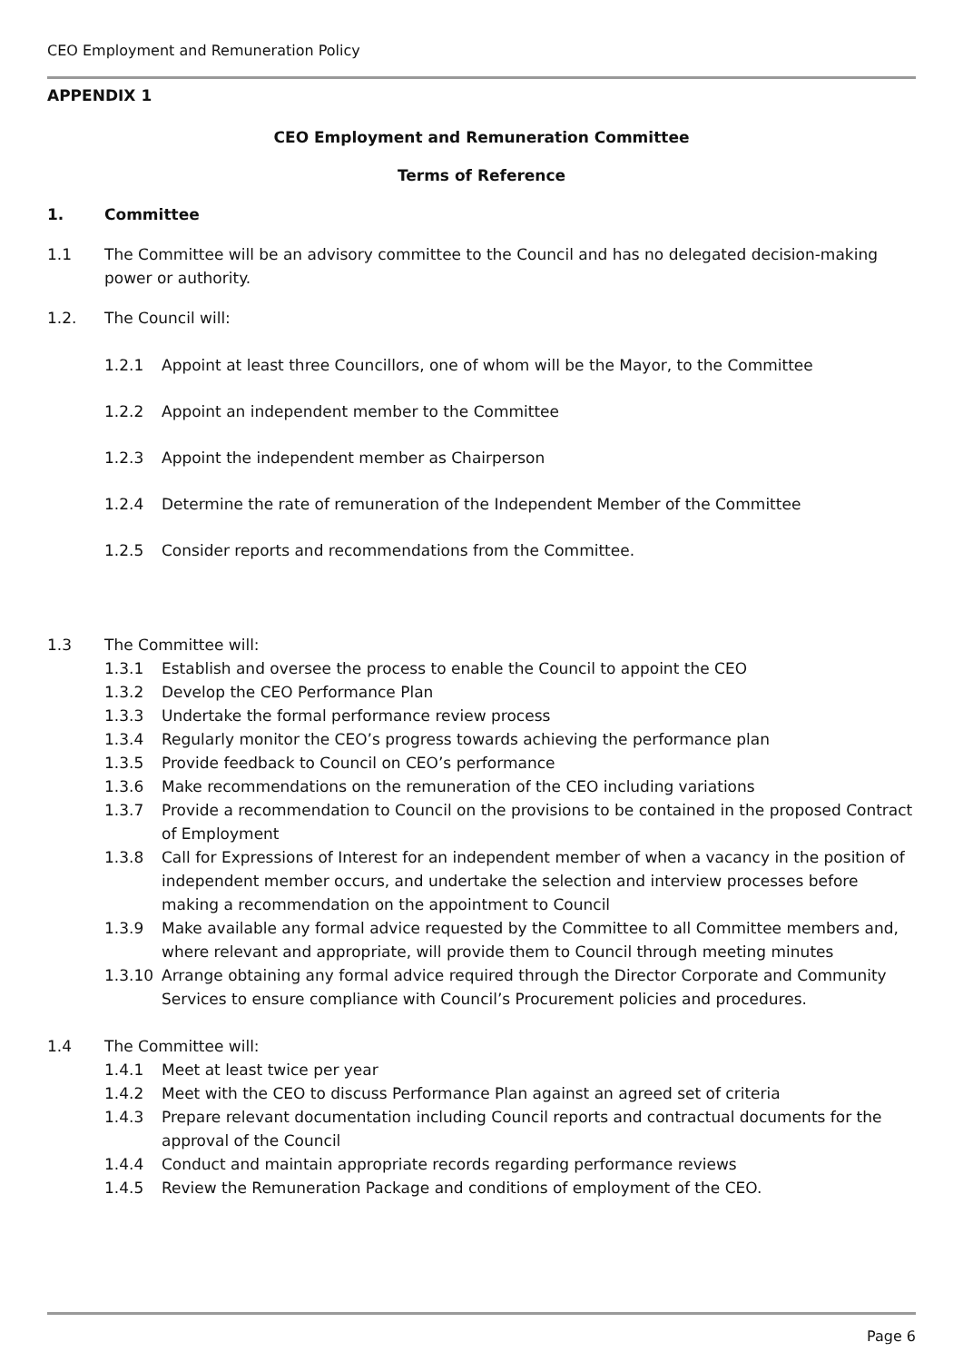CEO Employment and Remuneration Policy
APPENDIX 1
CEO Employment and Remuneration Committee
Terms of Reference
1. Committee
1.1 The Committee will be an advisory committee to the Council and has no delegated decision-making power or authority.
1.2. The Council will:
1.2.1 Appoint at least three Councillors, one of whom will be the Mayor, to the Committee
1.2.2 Appoint an independent member to the Committee
1.2.3 Appoint the independent member as Chairperson
1.2.4 Determine the rate of remuneration of the Independent Member of the Committee
1.2.5 Consider reports and recommendations from the Committee.
1.3 The Committee will:
1.3.1 Establish and oversee the process to enable the Council to appoint the CEO
1.3.2 Develop the CEO Performance Plan
1.3.3 Undertake the formal performance review process
1.3.4 Regularly monitor the CEO’s progress towards achieving the performance plan
1.3.5 Provide feedback to Council on CEO’s performance
1.3.6 Make recommendations on the remuneration of the CEO including variations
1.3.7 Provide a recommendation to Council on the provisions to be contained in the proposed Contract of Employment
1.3.8 Call for Expressions of Interest for an independent member of when a vacancy in the position of independent member occurs, and undertake the selection and interview processes before making a recommendation on the appointment to Council
1.3.9 Make available any formal advice requested by the Committee to all Committee members and, where relevant and appropriate, will provide them to Council through meeting minutes
1.3.10 Arrange obtaining any formal advice required through the Director Corporate and Community Services to ensure compliance with Council’s Procurement policies and procedures.
1.4 The Committee will:
1.4.1 Meet at least twice per year
1.4.2 Meet with the CEO to discuss Performance Plan against an agreed set of criteria
1.4.3 Prepare relevant documentation including Council reports and contractual documents for the approval of the Council
1.4.4 Conduct and maintain appropriate records regarding performance reviews
1.4.5 Review the Remuneration Package and conditions of employment of the CEO.
Page 6